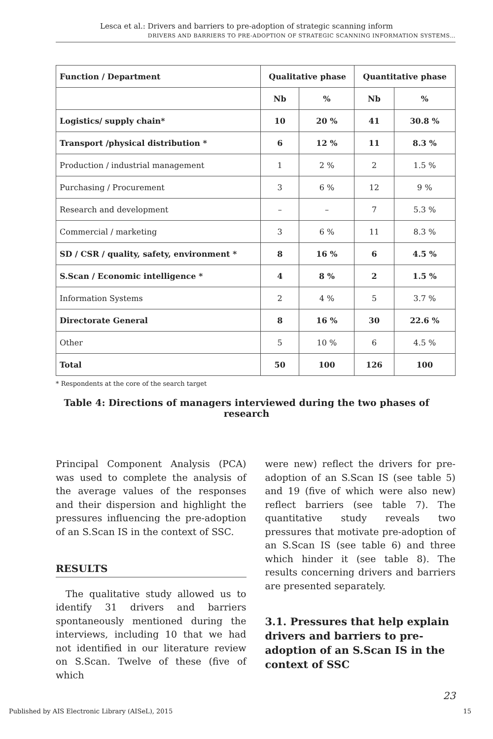Lesca et al.: Drivers and barriers to pre-adoption of strategic scanning inform
DRIVERS AND BARRIERS TO PRE-ADOPTION OF STRATEGIC SCANNING INFORMATION SYSTEMS…
| Function / Department | Qualitative phase | | Quantitative phase | |
| --- | --- | --- | --- | --- |
| | Nb | % | Nb | % |
| Logistics/ supply chain* | 10 | 20 % | 41 | 30.8 % |
| Transport /physical distribution * | 6 | 12 % | 11 | 8.3 % |
| Production / industrial management | 1 | 2 % | 2 | 1.5 % |
| Purchasing / Procurement | 3 | 6 % | 12 | 9 % |
| Research and development | – | – | 7 | 5.3 % |
| Commercial / marketing | 3 | 6 % | 11 | 8.3 % |
| SD / CSR / quality, safety, environment * | 8 | 16 % | 6 | 4.5 % |
| S.Scan / Economic intelligence * | 4 | 8 % | 2 | 1.5 % |
| Information Systems | 2 | 4 % | 5 | 3.7 % |
| Directorate General | 8 | 16 % | 30 | 22.6 % |
| Other | 5 | 10 % | 6 | 4.5 % |
| Total | 50 | 100 | 126 | 100 |
* Respondents at the core of the search target
Table 4: Directions of managers interviewed during the two phases of research
Principal Component Analysis (PCA) was used to complete the analysis of the average values of the responses and their dispersion and highlight the pressures influencing the pre-adoption of an S.Scan IS in the context of SSC.
RESULTS
The qualitative study allowed us to identify 31 drivers and barriers spontaneously mentioned during the interviews, including 10 that we had not identified in our literature review on S.Scan. Twelve of these (five of which
were new) reflect the drivers for pre-adoption of an S.Scan IS (see table 5) and 19 (five of which were also new) reflect barriers (see table 7). The quantitative study reveals two pressures that motivate pre-adoption of an S.Scan IS (see table 6) and three which hinder it (see table 8). The results concerning drivers and barriers are presented separately.
3.1. Pressures that help explain drivers and barriers to pre-adoption of an S.Scan IS in the context of SSC
23
Published by AIS Electronic Library (AISeL), 2015 15